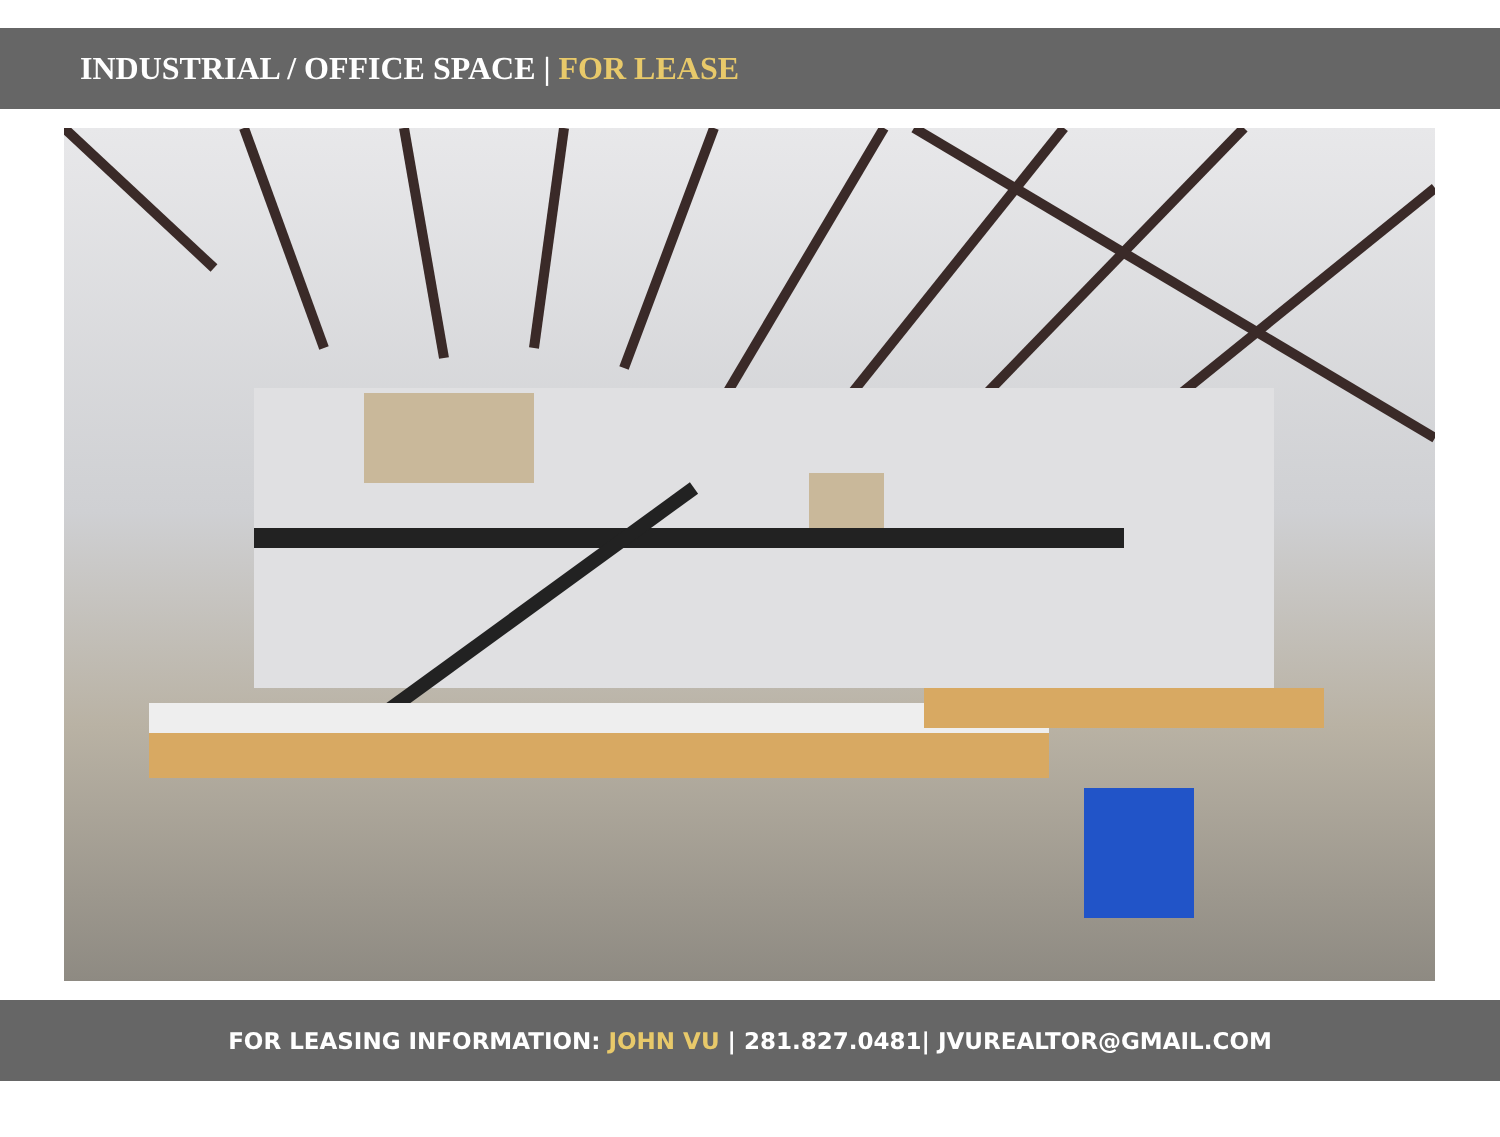INDUSTRIAL / OFFICE SPACE | FOR LEASE
FOR LEASING INFORMATION: JOHN VU | 281.827.0481| JVUREALTOR@GMAIL.COM